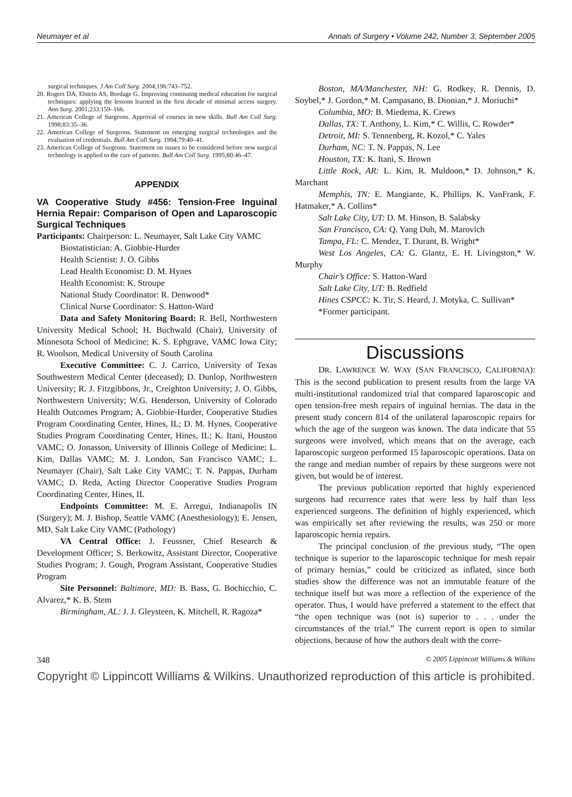Neumayer et al Annals of Surgery • Volume 242, Number 3, September 2005
surgical techniques. J Am Coll Surg. 2004;196:743–752.
20. Rogers DA, Elstein AS, Bordage G. Improving continuing medical education for surgical techniques: applying the lessons learned in the first decade of minimal access surgery. Ann Surg. 2001;233:159–166.
21. American College of Surgeons. Approval of courses in new skills. Bull Am Coll Surg. 1998;83:35–36.
22. American College of Surgeons. Statement on emerging surgical technologies and the evaluation of credentials. Bull Am Coll Surg. 1994;79:40–41.
23. American College of Surgeons. Statement on issues to be considered before new surgical technology is applied to the care of patients. Bull Am Coll Surg. 1995;80:46–47.
APPENDIX
VA Cooperative Study #456: Tension-Free Inguinal Hernia Repair: Comparison of Open and Laparoscopic Surgical Techniques
Participants: Chairperson: L. Neumayer, Salt Lake City VAMC
Biostatistician: A. Giobbie-Hurder
Health Scientist: J. O. Gibbs
Lead Health Economist: D. M. Hynes
Health Economist: K. Stroupe
National Study Coordinator: R. Denwood*
Clinical Nurse Coordinator: S. Hatton-Ward
Data and Safety Monitoring Board: R. Bell, Northwestern University Medical School; H. Buchwald (Chair), University of Minnesota School of Medicine; K. S. Ephgrave, VAMC Iowa City; R. Woolson, Medical University of South Carolina
Executive Committee: C. J. Carrico, University of Texas Southwestern Medical Center (deceased); D. Dunlop, Northwestern University; R. J. Fitzgibbons, Jr., Creighton University; J. O. Gibbs, Northwestern University; W.G. Henderson, University of Colorado Health Outcomes Program; A. Giobbie-Hurder, Cooperative Studies Program Coordinating Center, Hines, IL; D. M. Hynes, Cooperative Studies Program Coordinating Center, Hines, IL; K. Itani, Houston VAMC; O. Jonasson, University of Illinois College of Medicine; L. Kim, Dallas VAMC; M. J. London, San Francisco VAMC; L. Neumayer (Chair), Salt Lake City VAMC; T. N. Pappas, Durham VAMC; D. Reda, Acting Director Cooperative Studies Program Coordinating Center, Hines, IL
Endpoints Committee: M. E. Arregui, Indianapolis IN (Surgery); M. J. Bishop, Seattle VAMC (Anesthesiology); E. Jensen, MD, Salt Lake City VAMC (Pathology)
VA Central Office: J. Feussner, Chief Research & Development Officer; S. Berkowitz, Assistant Director, Cooperative Studies Program; J. Gough, Program Assistant, Cooperative Studies Program
Site Personnel: Baltimore, MD: B. Bass, G. Bochicchio, C. Alvarez,* K. B. Stem
Birmingham, AL: J. J. Gleysteen, K. Mitchell, R. Ragoza*
Boston, MA/Manchester, NH: G. Rodkey, R. Dennis, D. Soybel,* J. Gordon,* M. Campasano, B. Dionian,* J. Moriuchi*
Columbia, MO: B. Miedema, K. Crews
Dallas, TX: T. Anthony, L. Kim,* C. Willis, C. Rowder*
Detroit, MI: S. Tennenberg, R. Kozol,* C. Yales
Durham, NC: T. N. Pappas, N. Lee
Houston, TX: K. Itani, S. Brown
Little Rock, AR: L. Kim, R. Muldoon,* D. Johnson,* K. Marchant
Memphis, TN: E. Mangiante, K. Phillips, K. VanFrank, F. Hatmaker,* A. Collins*
Salt Lake City, UT: D. M. Hinson, B. Salabsky
San Francisco, CA: Q. Yang Duh, M. Marovich
Tampa, FL: C. Mendez, T. Durant, B. Wright*
West Los Angeles, CA: G. Glantz, E. H. Livingston,* W. Murphy
Chair’s Office: S. Hatton-Ward
Salt Lake City, UT: B. Redfield
Hines CSPCC: K. Tir, S. Heard, J. Motyka, C. Sullivan*
*Former participant.
Discussions
DR. LAWRENCE W. WAY (SAN FRANCISCO, CALIFORNIA): This is the second publication to present results from the large VA multi-institutional randomized trial that compared laparoscopic and open tension-free mesh repairs of inguinal hernias. The data in the present study concern 814 of the unilateral laparoscopic repairs for which the age of the surgeon was known. The data indicate that 55 surgeons were involved, which means that on the average, each laparoscopic surgeon performed 15 laparoscopic operations. Data on the range and median number of repairs by these surgeons were not given, but would be of interest.
The previous publication reported that highly experienced surgeons had recurrence rates that were less by half than less experienced surgeons. The definition of highly experienced, which was empirically set after reviewing the results, was 250 or more laparoscopic hernia repairs.
The principal conclusion of the previous study, “The open technique is superior to the laparoscopic technique for mesh repair of primary hernias,” could be criticized as inflated, since both studies show the difference was not an immutable feature of the technique itself but was more a reflection of the experience of the operator. Thus, I would have preferred a statement to the effect that “the open technique was (not is) superior to . . . under the circumstances of the trial.” The current report is open to similar objections, because of how the authors dealt with the corre-
348 © 2005 Lippincott Williams & Wilkins
Copyright © Lippincott Williams & Wilkins. Unauthorized reproduction of this article is prohibited.